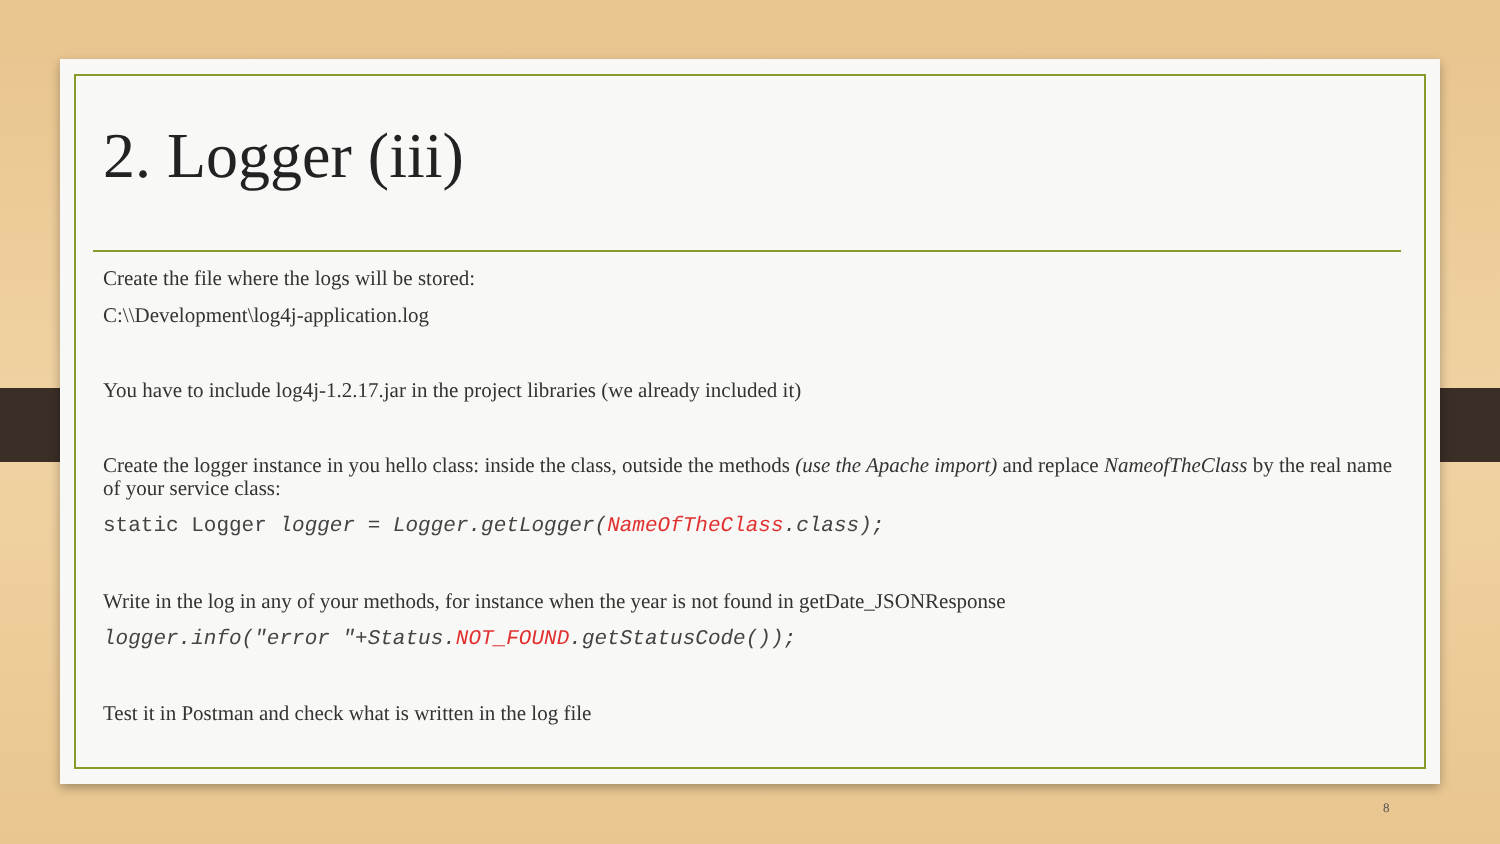2. Logger (iii)
Create the file where the logs will be stored:
C:\\Development\log4j-application.log
You have to include log4j-1.2.17.jar in the project libraries (we already included it)
Create the logger instance in you hello class: inside the class, outside the methods (use the Apache import) and replace NameofTheClass by the real name of your service class:
static Logger logger = Logger.getLogger(NameOfTheClass.class);
Write in the log in any of your methods, for instance when the year is not found in getDate_JSONResponse
logger.info("error "+Status.NOT_FOUND.getStatusCode());
Test it in Postman and check what is written in the log file
8